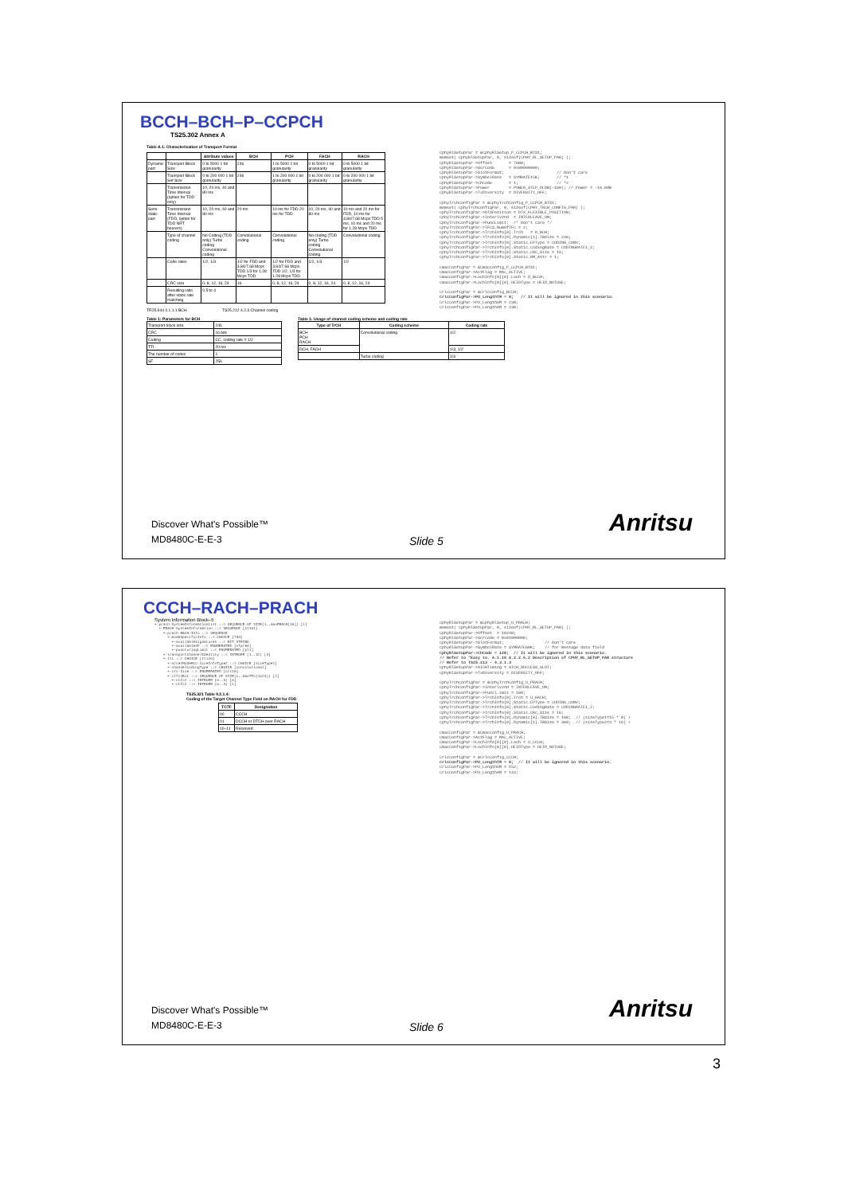BCCH–BCH–P–CCPCH
TS25.302 Annex A
Table A.1: Characterisation of Transport Format
| | | Attribute values | BCH | PCH | FACH | RACH |
| --- | --- | --- | --- | --- | --- | --- |
| Dynamic part | Transport Block Size | 0 to 5000 1 bit granularity | 246 | 1 to 5000 1 bit granularity | 0 to 5000 1 bit granularity | 0 to 5000 1 bit granularity |
| | Transport Block Set Size | 0 to 200 000 1 bit granularity | 246 | 1 to 200 000 1 bit granularity | 0 to 200 000 1 bit granularity | 0 to 200 000 1 bit granularity |
| | Transmission Time Interval (option for TDD only) | 10, 20 ms, 40 and 80 ms | | | | |
| Semi-static part | Transmission Time Interval (FDD, option for TDD NRT bearers) | 10, 20 ms, 40 and 80 ms | 20 ms | 10 ms for FDD 20 ms for TDD | 10, 20 ms, 40 and 80 ms | 10 ms and 20 ms for FDD, 10 ms for 3.84/7.68 Mcps TDD 5 ms, 10 ms and 20 ms for 1.28 Mcps TDD |
| | Type of channel coding | No Coding (TDD only) Turbo coding Convolutional coding | Convolutional coding | Convolutional coding | No coding (TDD only) Turbo coding Convolutional coding | Convolutional coding |
| | Code rates | 1/2, 1/3 | 1/2 for FDD and 3.84/7.68 Mcps TDD 1/3 for 1.28 Mcps TDD | 1/2 for FDD and 3.84/7.68 Mcps TDD 1/2, 1/3 for 1.28 Mcps TDD | 1/2, 1/3 | 1/2 |
| | CRC size | 0, 8, 12, 16, 24 | 16 | 0, 8, 12, 16, 24 | 0, 8, 12, 16, 24 | 0, 8, 12, 16, 24 |
| | Resulting ratio after static rate matching | 0.5 to 4 | | | | |
TR25.944 4.1.1.1 BCH TS25.212 4.2.3 Channel coding
Table 1: Parameters for BCH
| Transport block size | 246 |
| CRC | 16 bits |
| Coding | CC, coding rate = 1/2 |
| TTI | 20 ms |
| The number of codes | 1 |
| SF | 256 |
Table 1: Usage of channel coding scheme and coding rate
| Type of TrCH | Coding scheme | Coding rate |
| --- | --- | --- |
| BCH PCH RACH | Convolutional coding | 1/2 |
| DCH, FACH | | 1/3, 1/2 |
| | Turbo coding | 1/3 |
CphyRlSetupPar = &CphyRlSetup_P_CCPCH_BTS1; memset( CphyRlSetupPar, 0, sizeof(CPHY_RL_SETUP_PAR) ); CphyRlSetupPar->Offset = 7680; CphyRlSetupPar->ScrCode = 0x00000000; CphyRlSetupPar->SlotFormat; // Don't care CphyRlSetupPar->SymbolRate = SYMRATE15K; // *1 CphyRlSetupPar->ChCode = 1; // *2 CphyRlSetupPar->Power = POWER_STEP_DLDB(-160); // Power = -16.0dB CphyRlSetupPar->TxDiversity = DIVERSITY_OFF; CphyTrchConfigPar = &CphyTrchConfig_P_CCPCH_BTS1; memset( CphyTrchConfigPar, 0, sizeof(CPHY_TRCH_CONFIG_PAR) ); CphyTrchConfigPar->DTXPosition = DTX_FLEXIBLE_POSITION; CphyTrchConfigPar->Interlv2nd = INTERLEAVE_ON; CphyTrchConfigPar->PuncLimit; /* Don't care */ CphyTrchConfigPar->TFCS.NumOfTFC = 2; CphyTrchConfigPar->TrchInfo[0].Trch = D_BCH; CphyTrchConfigPar->TrchInfo[0].Dynamic[1].TBSize = 246; CphyTrchConfigPar->TrchInfo[0].Static.EPType = CODING_CONV; CphyTrchConfigPar->TrchInfo[0].Static.CodingRate = CODINGRATE1_2; CphyTrchConfigPar->TrchInfo[0].Static.CRC_Size = 16; CphyTrchConfigPar->TrchInfo[0].Static.RM_Attr = 1; CmacConfigPar = &CmacConfig_P_CCPCH_BTS1; CmacConfigPar->ActFlag = MAC_ACTIVE; CmacConfigPar->LochInfo[0][0].Loch = D_BCCH; CmacConfigPar->LochInfo[0][0].UEIDType = UEID_NOTUSE; CrlcConfigPar = &CrlcConfig_BCCH; CrlcConfigPar->PU_LengthTM = 0; // It will be ignored in this scenario. CrlcConfigPar->PU_LengthUM = 238; CrlcConfigPar->PU_LengthAM = 230;
Discover What's Possible™
MD8480C-E-E-3
Slide 5
Anritsu
CCCH–RACH–PRACH
System Information Block–5
+-prach-SystemInformationList ::= SEQUENCE OF SIZE(1..maxPRACH[16]) [1] +-PRACH-SystemInformation ::= SEQUENCE [11101] +-prach-RACH-Info ::= SEQUENCE +-modeSpecificInfo ::= CHOICE [fdd] +-availableSignatures ::= BIT STRING +-availableSF ::= ENUMERATED [sfpr64] +-puncturingLimit ::= ENUMERATED [pl1] +-transportChannelIdentity ::= INTEGER (1..32) [3] +-tti ::= CHOICE [tti20] +-octetModeRLC-SizeInfoType2 ::= CHOICE [sizeType1] +-channelCodingType ::= CHOICE [convolutional] +-crc-Size ::= ENUMERATED [crc16] +-ctfc2Bit ::= SEQUENCE OF SIZE(1..maxTFC(1024)) [2] +-ctfc2 ::= INTEGER (0..3) [0] +-ctfc2 ::= INTEGER (0..3) [1]
TS25.321 Table 9.2.1.4:
Coding of the Target Channel Type Field on RACH for FDD
| TCTF | Designation |
| --- | --- |
| 00 | CCCH |
| 01 | DCCH or DTCH over RACH |
| 10–11 | Reserved |
CphyRlSetupPar = &CphyRlSetup_U_PRACH; memset( CphyRlSetupPar, 0, sizeof(CPHY_RL_SETUP_PAR) ); CphyRlSetupPar->Offset = 10240; CphyRlSetupPar->ScrCode = 0x01000000; CphyRlSetupPar->SlotFormat; // Don't care CphyRlSetupPar->SymbolRate = SYMRATE60K; // for message data field CphyRlSetupPar->ChCode = 128; // It will be ignored in this scenario. // Refer to "Easy to. A.1.10 A.2.2.6.2 Description of CPHY_RL_SETUP_PAR structure // Refer to TS25.213 - 4.3.1.3 CphyRlSetupPar->AICHTiming = AICH_SUCCESS_SLOT; CphyRlSetupPar->TxDiversity = DIVERSITY_OFF; CphyTrchConfigPar = &CphyTrchConfig_U_PRACH; CphyTrchConfigPar->Interlv2nd = INTERLEAVE_ON; CphyTrchConfigPar->Puncl.imit = 100; CphyTrchConfigPar->TrchInfo[0].Trch = U_RACH; CphyTrchConfigPar->TrchInfo[0].Static.EPType = CODING_CONV; CphyTrchConfigPar->TrchInfo[0].Static.CodingRate = CODINGRATE1_2; CphyTrchConfigPar->TrchInfo[0].Static.CRC_Size = 16; CphyTrchConfigPar->TrchInfo[0].Dynamic[0].TBSize = 168; // (sizeType1=15 * 8) + CphyTrchConfigPar->TrchInfo[0].Dynamic[1].TBSize = 360; // (sizeType2=3 * 16) + CmacConfigPar = &CmacConfig_U_PRACH; CmacConfigPar->ActFlag = MAC_ACTIVE; CmacConfigPar->LochInfo[0][0].Loch = U_CCCH; CmacConfigPar->LochInfo[0][0].UEIDType = UEID_NOTUSE; CrlcConfigPar = &CrlcConfig_CCCH; CrlcConfigPar->PU_LengthTM = 0; // It will be ignored in this scenario. CrlcConfigPar->PU_LengthUM = 152; CrlcConfigPar->PU_LengthAM = 144;
Discover What's Possible™
MD8480C-E-E-3
Slide 6
Anritsu
3